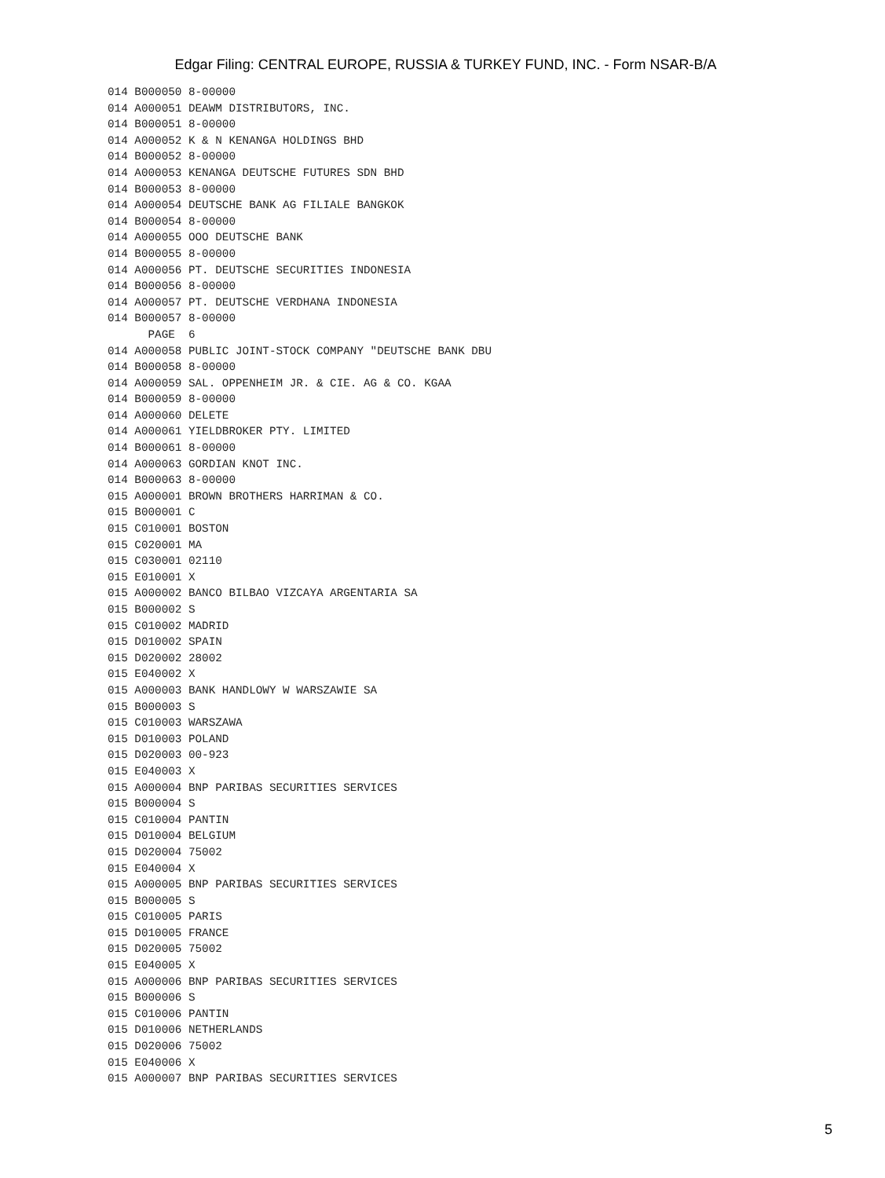Edgar Filing: CENTRAL EUROPE, RUSSIA & TURKEY FUND, INC. - Form NSAR-B/A
014 B000050 8-00000
014 A000051 DEAWM DISTRIBUTORS, INC.
014 B000051 8-00000
014 A000052 K & N KENANGA HOLDINGS BHD
014 B000052 8-00000
014 A000053 KENANGA DEUTSCHE FUTURES SDN BHD
014 B000053 8-00000
014 A000054 DEUTSCHE BANK AG FILIALE BANGKOK
014 B000054 8-00000
014 A000055 OOO DEUTSCHE BANK
014 B000055 8-00000
014 A000056 PT. DEUTSCHE SECURITIES INDONESIA
014 B000056 8-00000
014 A000057 PT. DEUTSCHE VERDHANA INDONESIA
014 B000057 8-00000
      PAGE  6
014 A000058 PUBLIC JOINT-STOCK COMPANY "DEUTSCHE BANK DBU
014 B000058 8-00000
014 A000059 SAL. OPPENHEIM JR. & CIE. AG & CO. KGAA
014 B000059 8-00000
014 A000060 DELETE
014 A000061 YIELDBROKER PTY. LIMITED
014 B000061 8-00000
014 A000063 GORDIAN KNOT INC.
014 B000063 8-00000
015 A000001 BROWN BROTHERS HARRIMAN & CO.
015 B000001 C
015 C010001 BOSTON
015 C020001 MA
015 C030001 02110
015 E010001 X
015 A000002 BANCO BILBAO VIZCAYA ARGENTARIA SA
015 B000002 S
015 C010002 MADRID
015 D010002 SPAIN
015 D020002 28002
015 E040002 X
015 A000003 BANK HANDLOWY W WARSZAWIE SA
015 B000003 S
015 C010003 WARSZAWA
015 D010003 POLAND
015 D020003 00-923
015 E040003 X
015 A000004 BNP PARIBAS SECURITIES SERVICES
015 B000004 S
015 C010004 PANTIN
015 D010004 BELGIUM
015 D020004 75002
015 E040004 X
015 A000005 BNP PARIBAS SECURITIES SERVICES
015 B000005 S
015 C010005 PARIS
015 D010005 FRANCE
015 D020005 75002
015 E040005 X
015 A000006 BNP PARIBAS SECURITIES SERVICES
015 B000006 S
015 C010006 PANTIN
015 D010006 NETHERLANDS
015 D020006 75002
015 E040006 X
015 A000007 BNP PARIBAS SECURITIES SERVICES
5